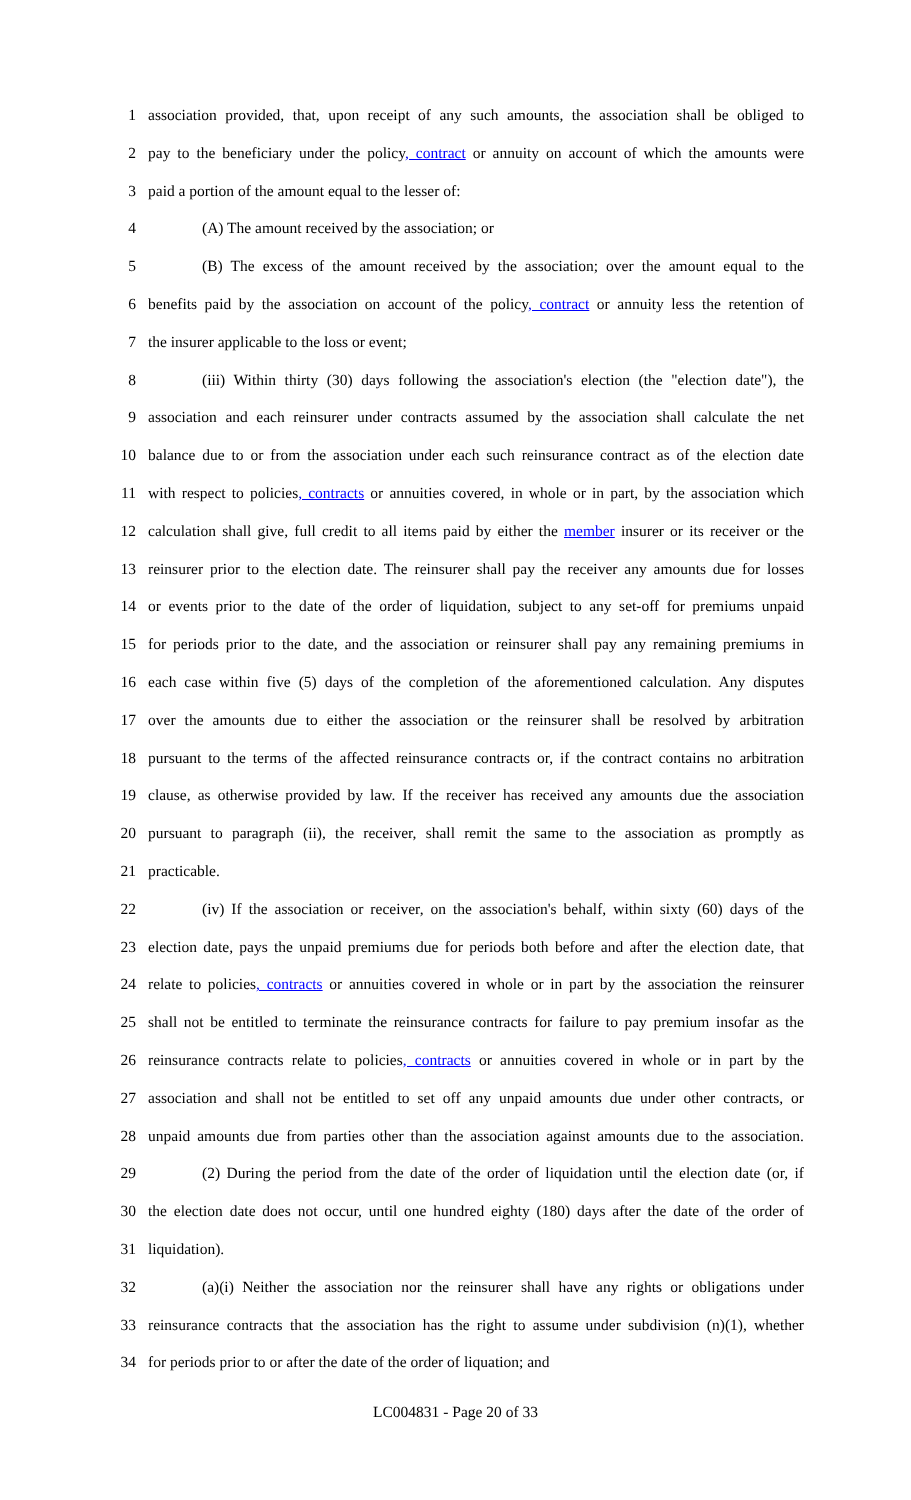1 association provided, that, upon receipt of any such amounts, the association shall be obliged to
2 pay to the beneficiary under the policy, contract or annuity on account of which the amounts were
3 paid a portion of the amount equal to the lesser of:
4 (A) The amount received by the association; or
5 (B) The excess of the amount received by the association; over the amount equal to the
6 benefits paid by the association on account of the policy, contract or annuity less the retention of
7 the insurer applicable to the loss or event;
8 (iii) Within thirty (30) days following the association's election (the "election date"), the
9 association and each reinsurer under contracts assumed by the association shall calculate the net
10 balance due to or from the association under each such reinsurance contract as of the election date
11 with respect to policies, contracts or annuities covered, in whole or in part, by the association which
12 calculation shall give, full credit to all items paid by either the member insurer or its receiver or the
13 reinsurer prior to the election date. The reinsurer shall pay the receiver any amounts due for losses
14 or events prior to the date of the order of liquidation, subject to any set-off for premiums unpaid
15 for periods prior to the date, and the association or reinsurer shall pay any remaining premiums in
16 each case within five (5) days of the completion of the aforementioned calculation. Any disputes
17 over the amounts due to either the association or the reinsurer shall be resolved by arbitration
18 pursuant to the terms of the affected reinsurance contracts or, if the contract contains no arbitration
19 clause, as otherwise provided by law. If the receiver has received any amounts due the association
20 pursuant to paragraph (ii), the receiver, shall remit the same to the association as promptly as
21 practicable.
22 (iv) If the association or receiver, on the association's behalf, within sixty (60) days of the
23 election date, pays the unpaid premiums due for periods both before and after the election date, that
24 relate to policies, contracts or annuities covered in whole or in part by the association the reinsurer
25 shall not be entitled to terminate the reinsurance contracts for failure to pay premium insofar as the
26 reinsurance contracts relate to policies, contracts or annuities covered in whole or in part by the
27 association and shall not be entitled to set off any unpaid amounts due under other contracts, or
28 unpaid amounts due from parties other than the association against amounts due to the association.
29 (2) During the period from the date of the order of liquidation until the election date (or, if
30 the election date does not occur, until one hundred eighty (180) days after the date of the order of
31 liquidation).
32 (a)(i) Neither the association nor the reinsurer shall have any rights or obligations under
33 reinsurance contracts that the association has the right to assume under subdivision (n)(1), whether
34 for periods prior to or after the date of the order of liquation; and
LC004831 - Page 20 of 33